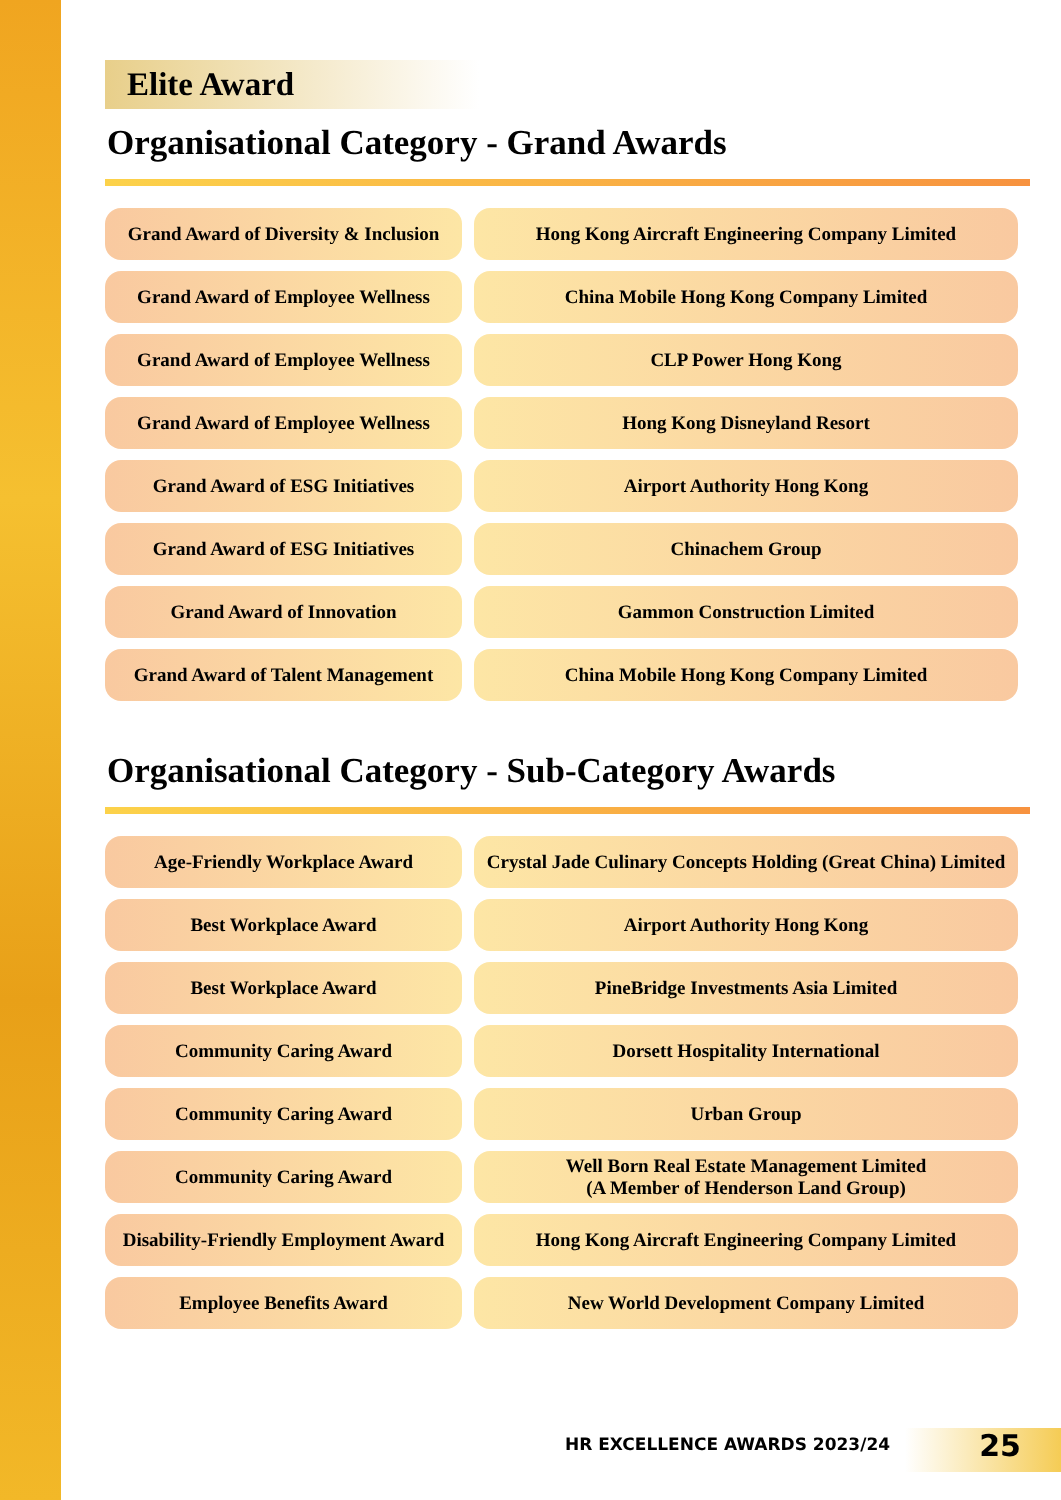Elite Award
Organisational Category - Grand Awards
| Grand Award of Diversity & Inclusion | Hong Kong Aircraft Engineering Company Limited |
| Grand Award of Employee Wellness | China Mobile Hong Kong Company Limited |
| Grand Award of Employee Wellness | CLP Power Hong Kong |
| Grand Award of Employee Wellness | Hong Kong Disneyland Resort |
| Grand Award of ESG Initiatives | Airport Authority Hong Kong |
| Grand Award of ESG Initiatives | Chinachem Group |
| Grand Award of Innovation | Gammon Construction Limited |
| Grand Award of Talent Management | China Mobile Hong Kong Company Limited |
Organisational Category - Sub-Category Awards
| Age-Friendly Workplace Award | Crystal Jade Culinary Concepts Holding (Great China) Limited |
| Best Workplace Award | Airport Authority Hong Kong |
| Best Workplace Award | PineBridge Investments Asia Limited |
| Community Caring Award | Dorsett Hospitality International |
| Community Caring Award | Urban Group |
| Community Caring Award | Well Born Real Estate Management Limited (A Member of Henderson Land Group) |
| Disability-Friendly Employment Award | Hong Kong Aircraft Engineering Company Limited |
| Employee Benefits Award | New World Development Company Limited |
HR EXCELLENCE AWARDS 2023/24 25